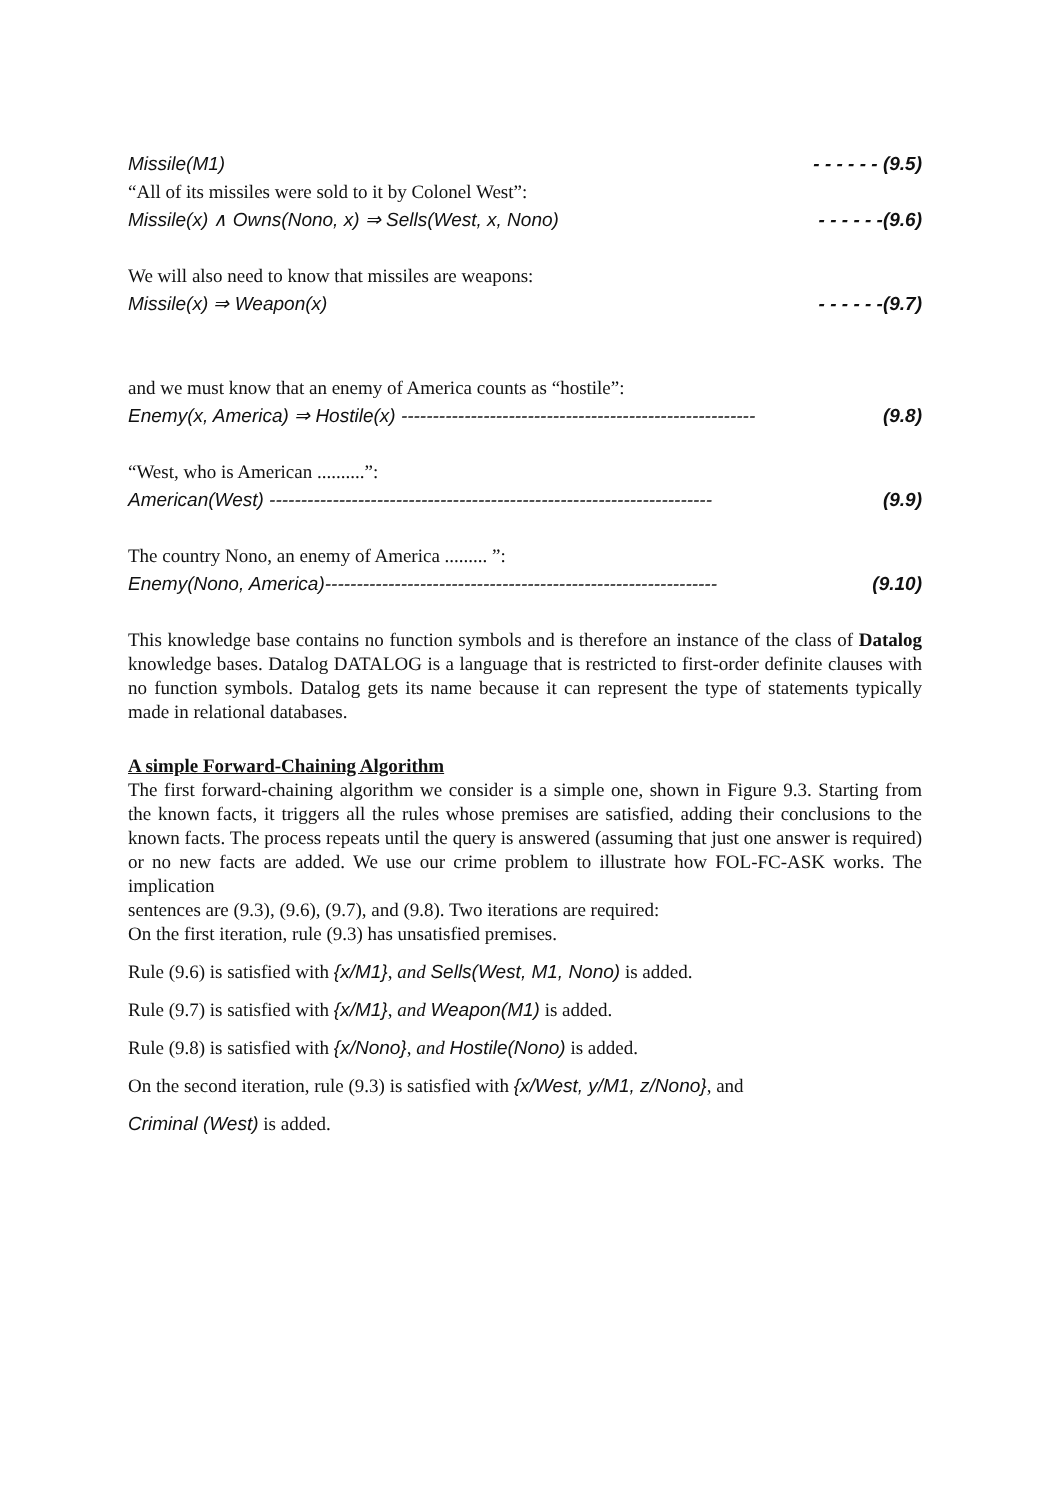Missile(M1) - - - - - - (9.5)
“All of its missiles were sold to it by Colonel West”:
Missile(x) ∧ Owns(Nono, x) ⇒ Sells(West, x, Nono) - - - - - -(9.6)
We will also need to know that missiles are weapons:
Missile(x) ⇒ Weapon(x) - - - - - -(9.7)
and we must know that an enemy of America counts as “hostile”:
Enemy(x, America) ⇒ Hostile(x) -------------------------------------------------------- (9.8)
“West, who is American ..........”:
American(West) ---------------------------------------------------------------------- (9.9)
The country Nono, an enemy of America ......... ”:
Enemy(Nono, America)-------------------------------------------------------------- (9.10)
This knowledge base contains no function symbols and is therefore an instance of the class of Datalog knowledge bases. Datalog DATALOG is a language that is restricted to first-order definite clauses with no function symbols. Datalog gets its name because it can represent the type of statements typically made in relational databases.
A simple Forward-Chaining Algorithm
The first forward-chaining algorithm we consider is a simple one, shown in Figure 9.3. Starting from the known facts, it triggers all the rules whose premises are satisfied, adding their conclusions to the known facts. The process repeats until the query is answered (assuming that just one answer is required) or no new facts are added. We use our crime problem to illustrate how FOL-FC-ASK works. The implication
sentences are (9.3), (9.6), (9.7), and (9.8). Two iterations are required:
On the first iteration, rule (9.3) has unsatisfied premises.
Rule (9.6) is satisfied with {x/M1}, and Sells(West, M1, Nono) is added.
Rule (9.7) is satisfied with {x/M1}, and Weapon(M1) is added.
Rule (9.8) is satisfied with {x/Nono}, and Hostile(Nono) is added.
On the second iteration, rule (9.3) is satisfied with {x/West, y/M1, z/Nono}, and
Criminal (West) is added.